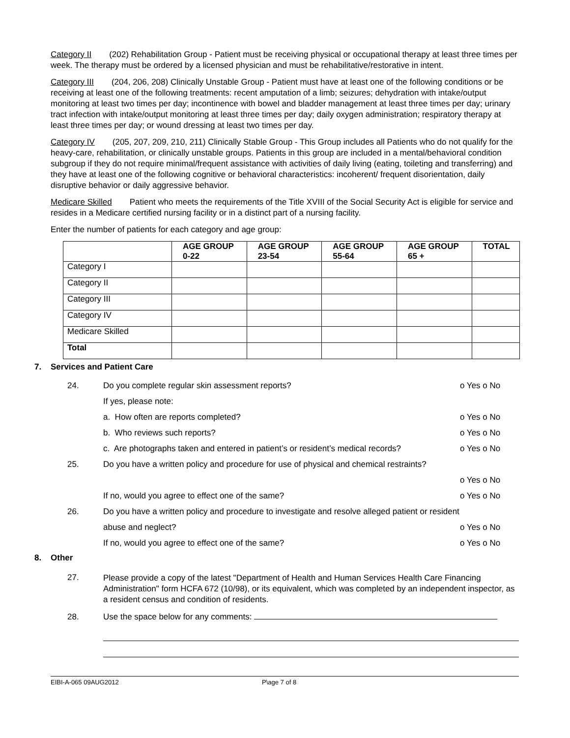Category II (202) Rehabilitation Group - Patient must be receiving physical or occupational therapy at least three times per week. The therapy must be ordered by a licensed physician and must be rehabilitative/restorative in intent.
Category III (204, 206, 208) Clinically Unstable Group - Patient must have at least one of the following conditions or be receiving at least one of the following treatments: recent amputation of a limb; seizures; dehydration with intake/output monitoring at least two times per day; incontinence with bowel and bladder management at least three times per day; urinary tract infection with intake/output monitoring at least three times per day; daily oxygen administration; respiratory therapy at least three times per day; or wound dressing at least two times per day.
Category IV (205, 207, 209, 210, 211) Clinically Stable Group - This Group includes all Patients who do not qualify for the heavy-care, rehabilitation, or clinically unstable groups. Patients in this group are included in a mental/behavioral condition subgroup if they do not require minimal/frequent assistance with activities of daily living (eating, toileting and transferring) and they have at least one of the following cognitive or behavioral characteristics: incoherent/ frequent disorientation, daily disruptive behavior or daily aggressive behavior.
Medicare Skilled Patient who meets the requirements of the Title XVIII of the Social Security Act is eligible for service and resides in a Medicare certified nursing facility or in a distinct part of a nursing facility.
Enter the number of patients for each category and age group:
| | AGE GROUP 0-22 | AGE GROUP 23-54 | AGE GROUP 55-64 | AGE GROUP 65 + | TOTAL |
| --- | --- | --- | --- | --- | --- |
| Category I | | | | | |
| Category II | | | | | |
| Category III | | | | | |
| Category IV | | | | | |
| Medicare Skilled | | | | | |
| Total | | | | | |
7. Services and Patient Care
24.
Do you complete regular skin assessment reports?
o Yes o No
If yes, please note:
a. How often are reports completed?
o Yes o No
b. Who reviews such reports? o Yes o No
c. Are photographs taken and entered in patient’s or resident’s medical records?
o Yes o No
25.
Do you have a written policy and procedure for use of physical and chemical restraints?
o Yes o No
If no, would you agree to effect one of the same?
o Yes o No
26.
Do you have a written policy and procedure to investigate and resolve alleged patient or resident
abuse and neglect? o Yes o No
If no, would you agree to effect one of the same?
o Yes o No
8. Other
27.
Please provide a copy of the latest "Department of Health and Human Services Health Care Financing Administration" form HCFA 672 (10/98), or its equivalent, which was completed by an independent inspector, as a resident census and condition of residents.
28.
Use the space below for any comments:
EIBI-A-065 09AUG2012 P\age 7 of 8